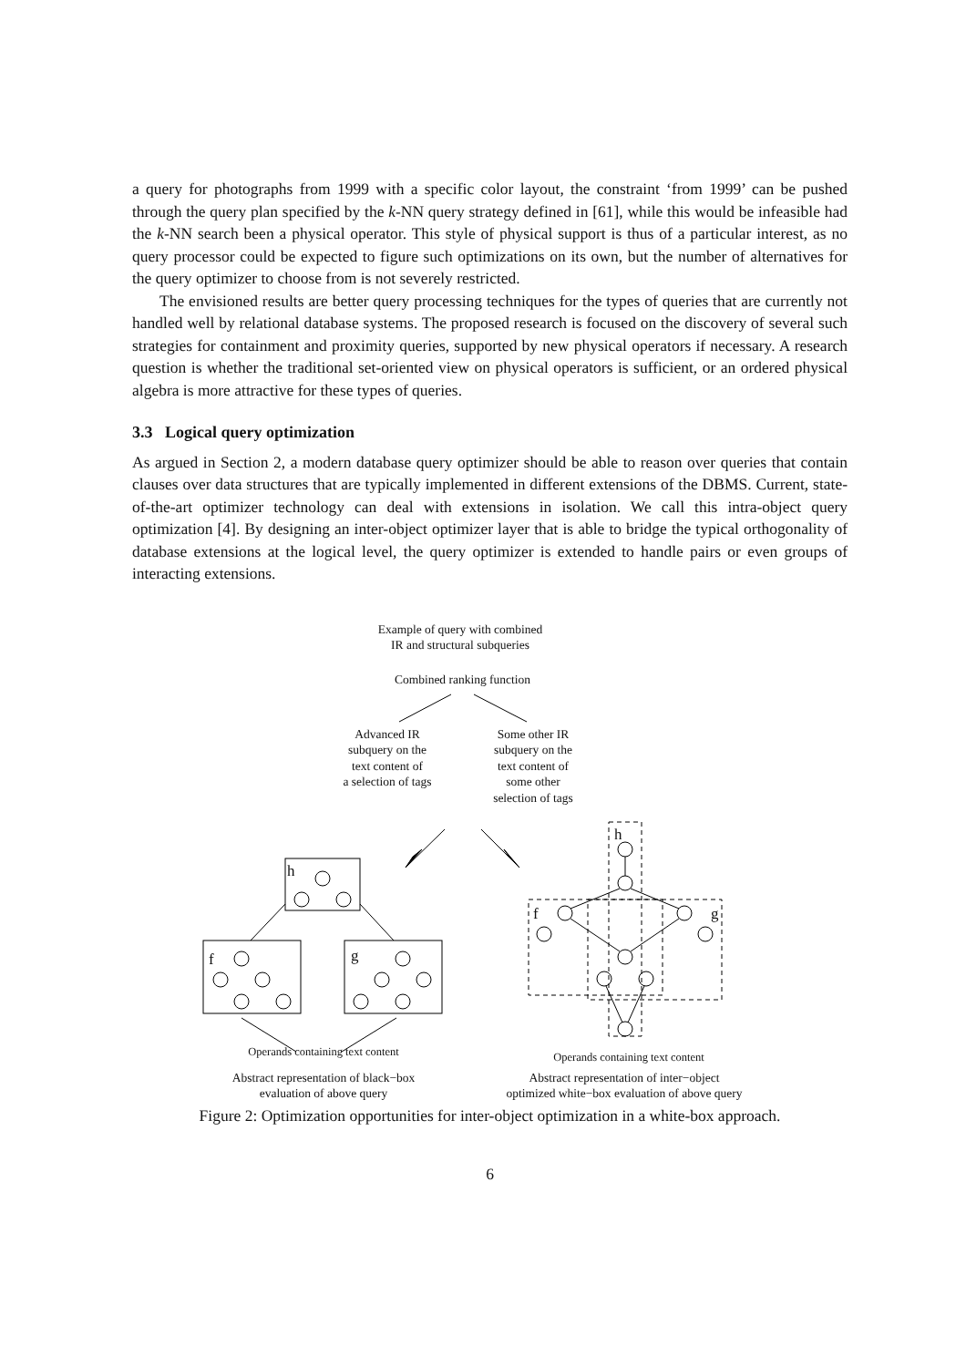a query for photographs from 1999 with a specific color layout, the constraint ‘from 1999’ can be pushed through the query plan specified by the k-NN query strategy defined in [61], while this would be infeasible had the k-NN search been a physical operator. This style of physical support is thus of a particular interest, as no query processor could be expected to figure such optimizations on its own, but the number of alternatives for the query optimizer to choose from is not severely restricted.
The envisioned results are better query processing techniques for the types of queries that are currently not handled well by relational database systems. The proposed research is focused on the discovery of several such strategies for containment and proximity queries, supported by new physical operators if necessary. A research question is whether the traditional set-oriented view on physical operators is sufficient, or an ordered physical algebra is more attractive for these types of queries.
3.3 Logical query optimization
As argued in Section 2, a modern database query optimizer should be able to reason over queries that contain clauses over data structures that are typically implemented in different extensions of the DBMS. Current, state-of-the-art optimizer technology can deal with extensions in isolation. We call this intra-object query optimization [4]. By designing an inter-object optimizer layer that is able to bridge the typical orthogonality of database extensions at the logical level, the query optimizer is extended to handle pairs or even groups of interacting extensions.
Example of query with combined
IR and structural subqueries
Combined ranking function
Advanced IR
subquery on the
text content of
a selection of tags
Some other IR
subquery on the
text content of
some other
selection of tags
h
f g
h
f g
Operands containing text content
Operands containing text content
Abstract representation of black−box
evaluation of above query
Abstract representation of inter−object
optimized white−box evaluation of above query
Figure 2: Optimization opportunities for inter-object optimization in a white-box approach.
6